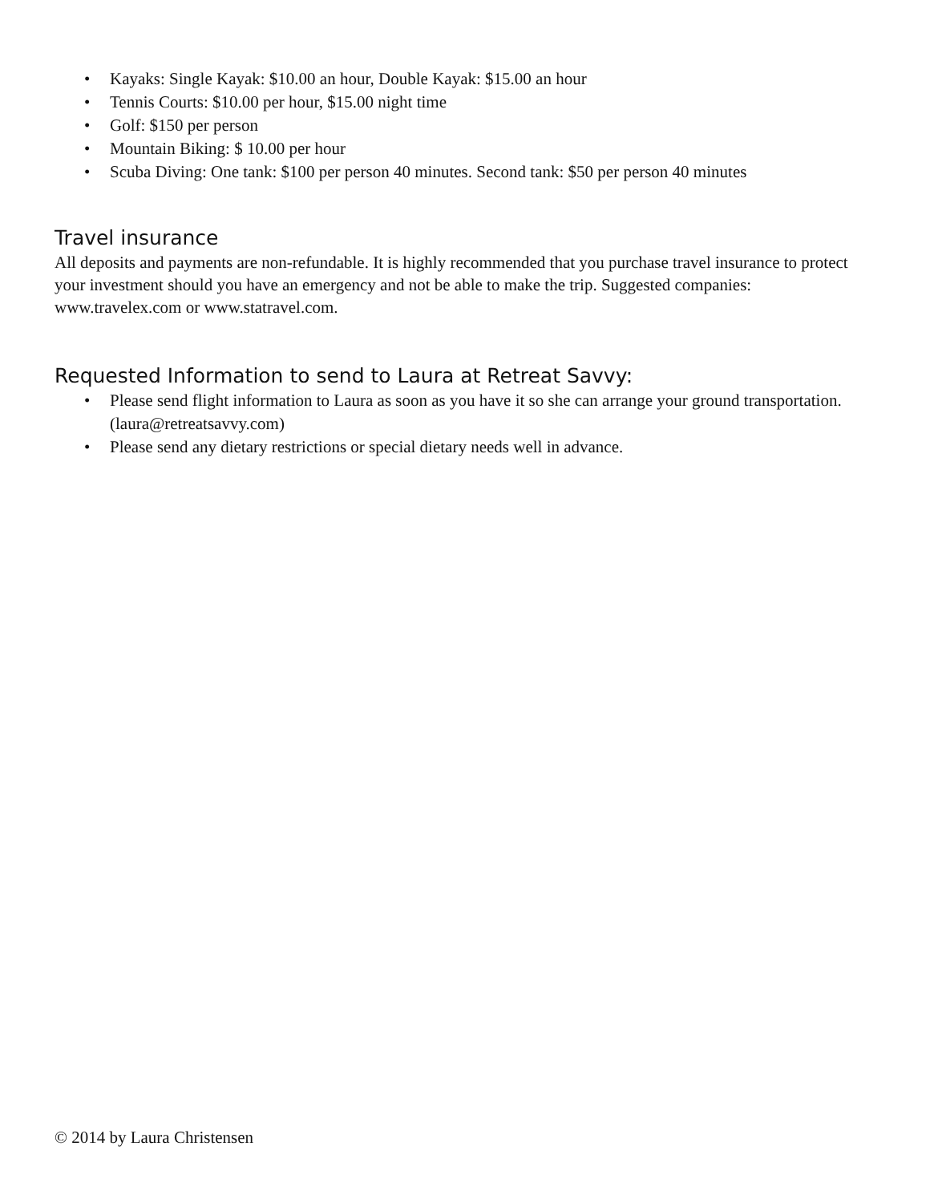• Kayaks: Single Kayak: $10.00 an hour, Double Kayak: $15.00 an hour
• Tennis Courts: $10.00 per hour, $15.00 night time
• Golf: $150 per person
• Mountain Biking: $ 10.00 per hour
• Scuba Diving: One tank: $100 per person 40 minutes. Second tank: $50 per person 40 minutes
Travel insurance
All deposits and payments are non-refundable. It is highly recommended that you purchase travel insurance to protect your investment should you have an emergency and not be able to make the trip. Suggested companies: www.travelex.com or www.statravel.com.
Requested Information to send to Laura at Retreat Savvy:
• Please send flight information to Laura as soon as you have it so she can arrange your ground transportation. (laura@retreatsavvy.com)
• Please send any dietary restrictions or special dietary needs well in advance.
© 2014 by Laura Christensen